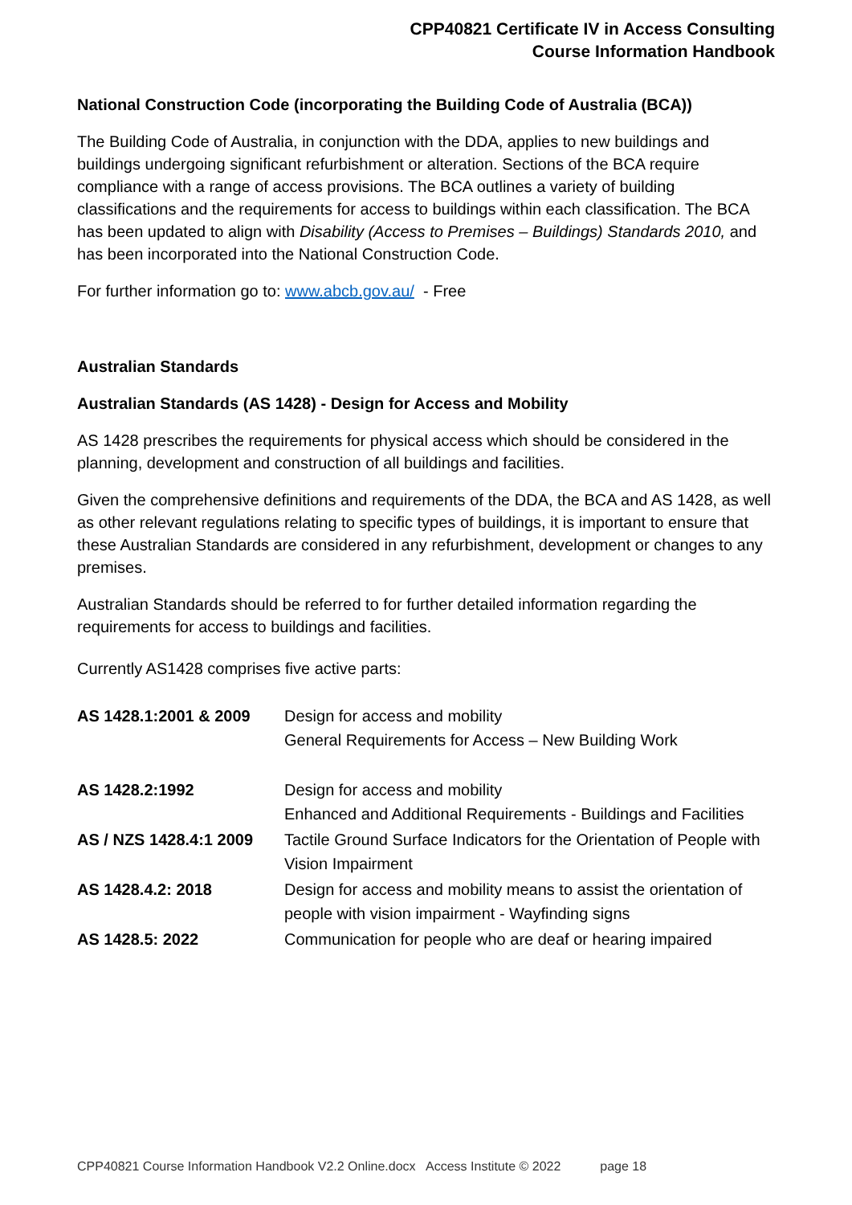CPP40821 Certificate IV in Access Consulting
Course Information Handbook
National Construction Code (incorporating the Building Code of Australia (BCA))
The Building Code of Australia, in conjunction with the DDA, applies to new buildings and buildings undergoing significant refurbishment or alteration. Sections of the BCA require compliance with a range of access provisions. The BCA outlines a variety of building classifications and the requirements for access to buildings within each classification. The BCA has been updated to align with Disability (Access to Premises – Buildings) Standards 2010, and has been incorporated into the National Construction Code.
For further information go to: www.abcb.gov.au/ - Free
Australian Standards
Australian Standards (AS 1428) - Design for Access and Mobility
AS 1428 prescribes the requirements for physical access which should be considered in the planning, development and construction of all buildings and facilities.
Given the comprehensive definitions and requirements of the DDA, the BCA and AS 1428, as well as other relevant regulations relating to specific types of buildings, it is important to ensure that these Australian Standards are considered in any refurbishment, development or changes to any premises.
Australian Standards should be referred to for further detailed information regarding the requirements for access to buildings and facilities.
Currently AS1428 comprises five active parts:
| AS 1428.1:2001 & 2009 | Design for access and mobility General Requirements for Access – New Building Work |
| AS 1428.2:1992 | Design for access and mobility Enhanced and Additional Requirements - Buildings and Facilities |
| AS / NZS 1428.4:1 2009 | Tactile Ground Surface Indicators for the Orientation of People with Vision Impairment |
| AS 1428.4.2: 2018 | Design for access and mobility means to assist the orientation of people with vision impairment - Wayfinding signs |
| AS 1428.5: 2022 | Communication for people who are deaf or hearing impaired |
CPP40821 Course Information Handbook V2.2 Online.docx Access Institute © 2022 page 18